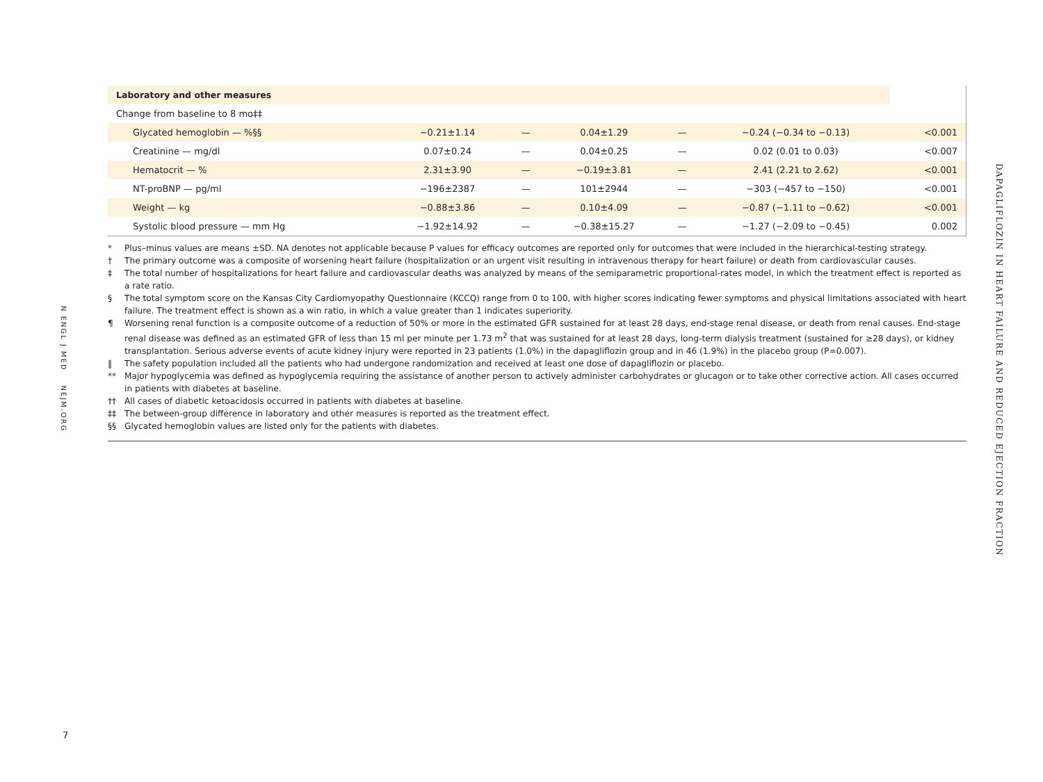N ENGL J MED NEJM.ORG
7
DAPAGLIFLOZIN IN HEART FAILURE AND REDUCED EJECTION FRACTION
| Laboratory and other measures | | | | | | |
| Change from baseline to 8 mo‡‡ | | | | | | |
| Glycated hemoglobin — %§§ | −0.21±1.14 | — | 0.04±1.29 | — | −0.24 (−0.34 to −0.13) | <0.001 |
| Creatinine — mg/dl | 0.07±0.24 | — | 0.04±0.25 | — | 0.02 (0.01 to 0.03) | <0.007 |
| Hematocrit — % | 2.31±3.90 | — | −0.19±3.81 | — | 2.41 (2.21 to 2.62) | <0.001 |
| NT-proBNP — pg/ml | −196±2387 | — | 101±2944 | — | −303 (−457 to −150) | <0.001 |
| Weight — kg | −0.88±3.86 | — | 0.10±4.09 | — | −0.87 (−1.11 to −0.62) | <0.001 |
| Systolic blood pressure — mm Hg | −1.92±14.92 | — | −0.38±15.27 | — | −1.27 (−2.09 to −0.45) | 0.002 |
* Plus–minus values are means ±SD. NA denotes not applicable because P values for efficacy outcomes are reported only for outcomes that were included in the hierarchical-testing strategy.
† The primary outcome was a composite of worsening heart failure (hospitalization or an urgent visit resulting in intravenous therapy for heart failure) or death from cardiovascular causes.
‡ The total number of hospitalizations for heart failure and cardiovascular deaths was analyzed by means of the semiparametric proportional-rates model, in which the treatment effect is reported as a rate ratio.
§ The total symptom score on the Kansas City Cardiomyopathy Questionnaire (KCCQ) range from 0 to 100, with higher scores indicating fewer symptoms and physical limitations associated with heart failure. The treatment effect is shown as a win ratio, in which a value greater than 1 indicates superiority.
¶ Worsening renal function is a composite outcome of a reduction of 50% or more in the estimated GFR sustained for at least 28 days, end-stage renal disease, or death from renal causes. End-stage renal disease was defined as an estimated GFR of less than 15 ml per minute per 1.73 m<sup>2</sup> that was sustained for at least 28 days, long-term dialysis treatment (sustained for ≥28 days), or kidney transplantation. Serious adverse events of acute kidney injury were reported in 23 patients (1.0%) in the dapagliflozin group and in 46 (1.9%) in the placebo group (P=0.007).
‖ The safety population included all the patients who had undergone randomization and received at least one dose of dapagliflozin or placebo.
** Major hypoglycemia was defined as hypoglycemia requiring the assistance of another person to actively administer carbohydrates or glucagon or to take other corrective action. All cases occurred in patients with diabetes at baseline.
†† All cases of diabetic ketoacidosis occurred in patients with diabetes at baseline.
‡‡ The between-group difference in laboratory and other measures is reported as the treatment effect.
§§ Glycated hemoglobin values are listed only for the patients with diabetes.